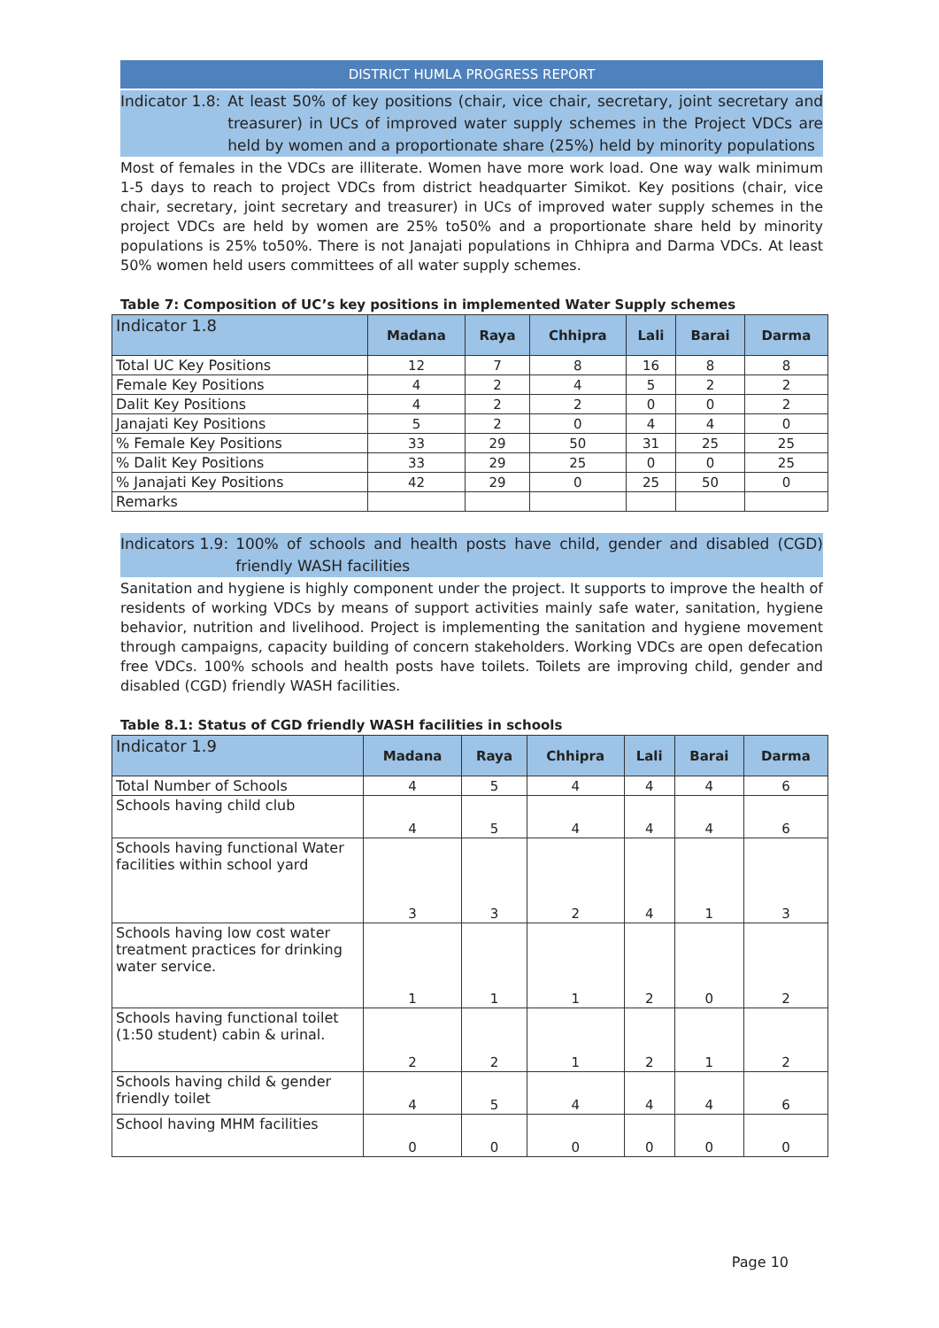DISTRICT HUMLA PROGRESS REPORT
Indicator 1.8: At least 50% of key positions (chair, vice chair, secretary, joint secretary and treasurer) in UCs of improved water supply schemes in the Project VDCs are held by women and a proportionate share (25%) held by minority populations
Most of females in the VDCs are illiterate. Women have more work load. One way walk minimum 1-5 days to reach to project VDCs from district headquarter Simikot. Key positions (chair, vice chair, secretary, joint secretary and treasurer) in UCs of improved water supply schemes in the project VDCs are held by women are 25% to50% and a proportionate share held by minority populations is 25% to50%. There is not Janajati populations in Chhipra and Darma VDCs. At least 50% women held users committees of all water supply schemes.
Table 7: Composition of UC’s key positions in implemented Water Supply schemes
| Indicator 1.8 | Madana | Raya | Chhipra | Lali | Barai | Darma |
| --- | --- | --- | --- | --- | --- | --- |
| Total UC Key Positions | 12 | 7 | 8 | 16 | 8 | 8 |
| Female Key Positions | 4 | 2 | 4 | 5 | 2 | 2 |
| Dalit Key Positions | 4 | 2 | 2 | 0 | 0 | 2 |
| Janajati Key Positions | 5 | 2 | 0 | 4 | 4 | 0 |
| % Female Key Positions | 33 | 29 | 50 | 31 | 25 | 25 |
| % Dalit Key Positions | 33 | 29 | 25 | 0 | 0 | 25 |
| % Janajati Key Positions | 42 | 29 | 0 | 25 | 50 | 0 |
| Remarks | | | | | | |
Indicators 1.9: 100% of schools and health posts have child, gender and disabled (CGD) friendly WASH facilities
Sanitation and hygiene is highly component under the project. It supports to improve the health of residents of working VDCs by means of support activities mainly safe water, sanitation, hygiene behavior, nutrition and livelihood. Project is implementing the sanitation and hygiene movement through campaigns, capacity building of concern stakeholders. Working VDCs are open defecation free VDCs. 100% schools and health posts have toilets. Toilets are improving child, gender and disabled (CGD) friendly WASH facilities.
Table 8.1: Status of CGD friendly WASH facilities in schools
| Indicator 1.9 | Madana | Raya | Chhipra | Lali | Barai | Darma |
| --- | --- | --- | --- | --- | --- | --- |
| Total Number of Schools | 4 | 5 | 4 | 4 | 4 | 6 |
| Schools having child club | 4 | 5 | 4 | 4 | 4 | 6 |
| Schools having functional Water facilities within school yard | 3 | 3 | 2 | 4 | 1 | 3 |
| Schools having low cost water treatment practices for drinking water service. | 1 | 1 | 1 | 2 | 0 | 2 |
| Schools having functional toilet (1:50 student) cabin & urinal. | 2 | 2 | 1 | 2 | 1 | 2 |
| Schools having child & gender friendly toilet | 4 | 5 | 4 | 4 | 4 | 6 |
| School having MHM facilities | 0 | 0 | 0 | 0 | 0 | 0 |
Page 10